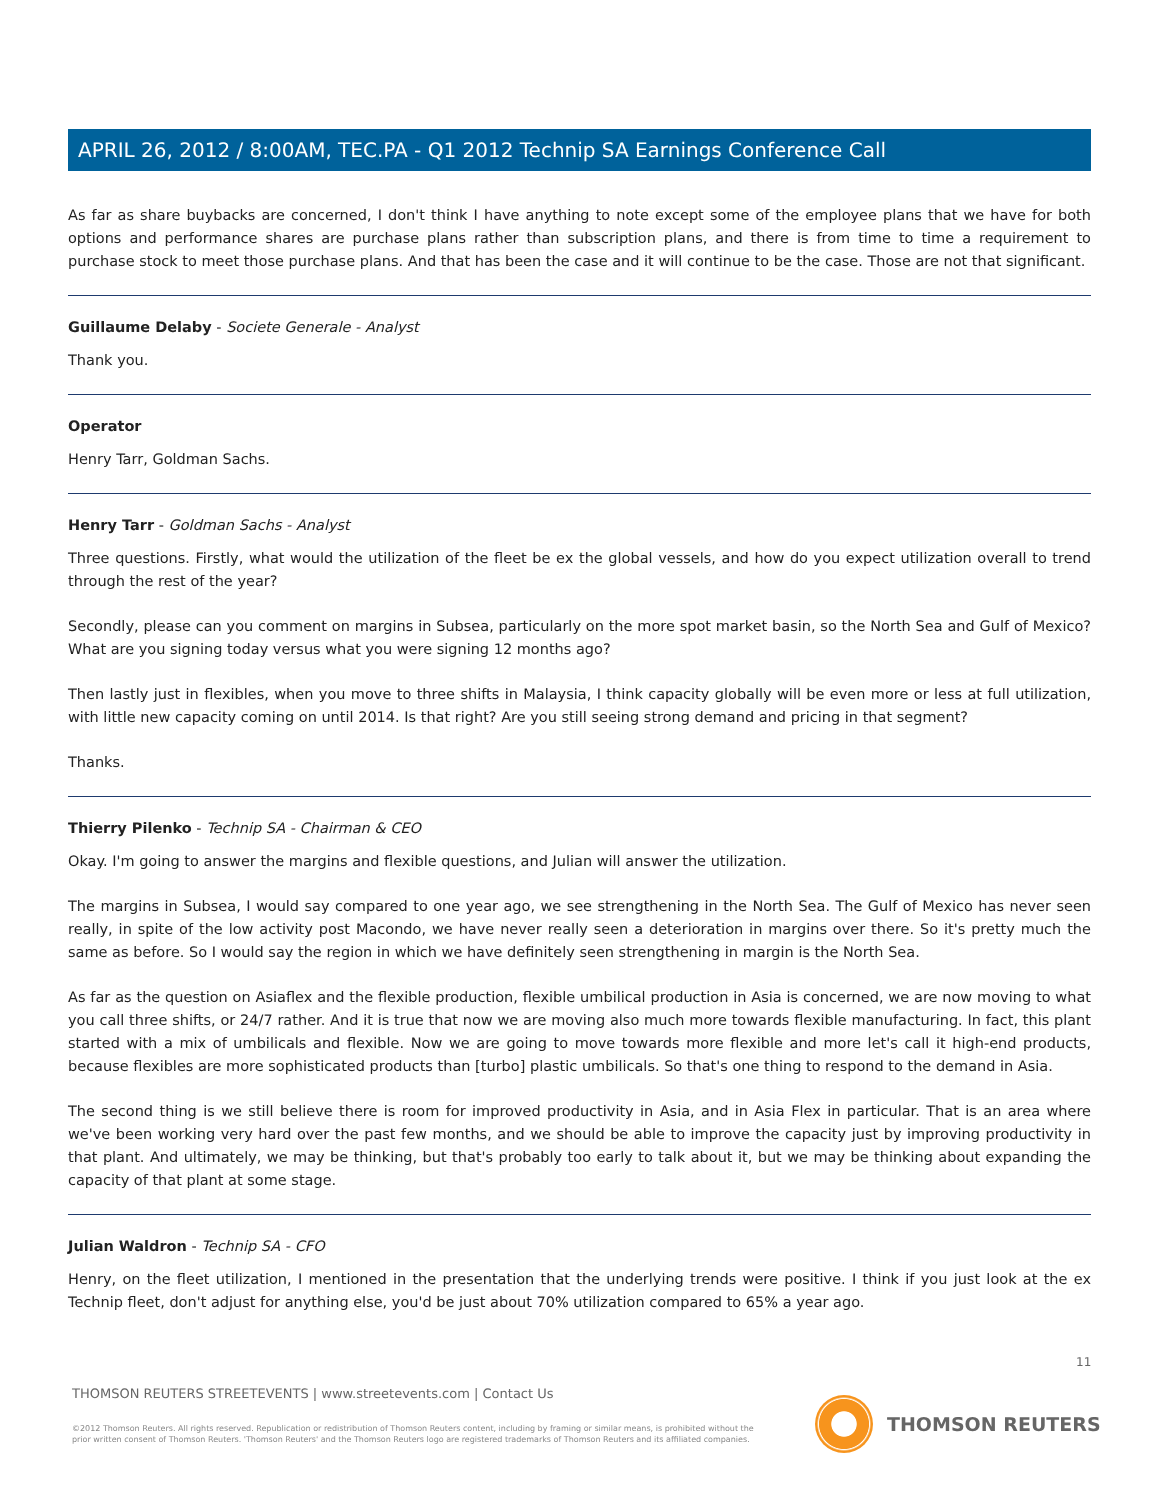APRIL 26, 2012 / 8:00AM, TEC.PA - Q1 2012 Technip SA Earnings Conference Call
As far as share buybacks are concerned, I don't think I have anything to note except some of the employee plans that we have for both options and performance shares are purchase plans rather than subscription plans, and there is from time to time a requirement to purchase stock to meet those purchase plans. And that has been the case and it will continue to be the case. Those are not that significant.
Guillaume Delaby - Societe Generale - Analyst
Thank you.
Operator
Henry Tarr, Goldman Sachs.
Henry Tarr - Goldman Sachs - Analyst
Three questions. Firstly, what would the utilization of the fleet be ex the global vessels, and how do you expect utilization overall to trend through the rest of the year?
Secondly, please can you comment on margins in Subsea, particularly on the more spot market basin, so the North Sea and Gulf of Mexico? What are you signing today versus what you were signing 12 months ago?
Then lastly just in flexibles, when you move to three shifts in Malaysia, I think capacity globally will be even more or less at full utilization, with little new capacity coming on until 2014. Is that right? Are you still seeing strong demand and pricing in that segment?
Thanks.
Thierry Pilenko - Technip SA - Chairman & CEO
Okay. I'm going to answer the margins and flexible questions, and Julian will answer the utilization.
The margins in Subsea, I would say compared to one year ago, we see strengthening in the North Sea. The Gulf of Mexico has never seen really, in spite of the low activity post Macondo, we have never really seen a deterioration in margins over there. So it's pretty much the same as before. So I would say the region in which we have definitely seen strengthening in margin is the North Sea.
As far as the question on Asiaflex and the flexible production, flexible umbilical production in Asia is concerned, we are now moving to what you call three shifts, or 24/7 rather. And it is true that now we are moving also much more towards flexible manufacturing. In fact, this plant started with a mix of umbilicals and flexible. Now we are going to move towards more flexible and more let's call it high-end products, because flexibles are more sophisticated products than [turbo] plastic umbilicals. So that's one thing to respond to the demand in Asia.
The second thing is we still believe there is room for improved productivity in Asia, and in Asia Flex in particular. That is an area where we've been working very hard over the past few months, and we should be able to improve the capacity just by improving productivity in that plant. And ultimately, we may be thinking, but that's probably too early to talk about it, but we may be thinking about expanding the capacity of that plant at some stage.
Julian Waldron - Technip SA - CFO
Henry, on the fleet utilization, I mentioned in the presentation that the underlying trends were positive. I think if you just look at the ex Technip fleet, don't adjust for anything else, you'd be just about 70% utilization compared to 65% a year ago.
11
THOMSON REUTERS STREETEVENTS | www.streetevents.com | Contact Us
©2012 Thomson Reuters. All rights reserved. Republication or redistribution of Thomson Reuters content, including by framing or similar means, is prohibited without the prior written consent of Thomson Reuters. 'Thomson Reuters' and the Thomson Reuters logo are registered trademarks of Thomson Reuters and its affiliated companies.
THOMSON REUTERS